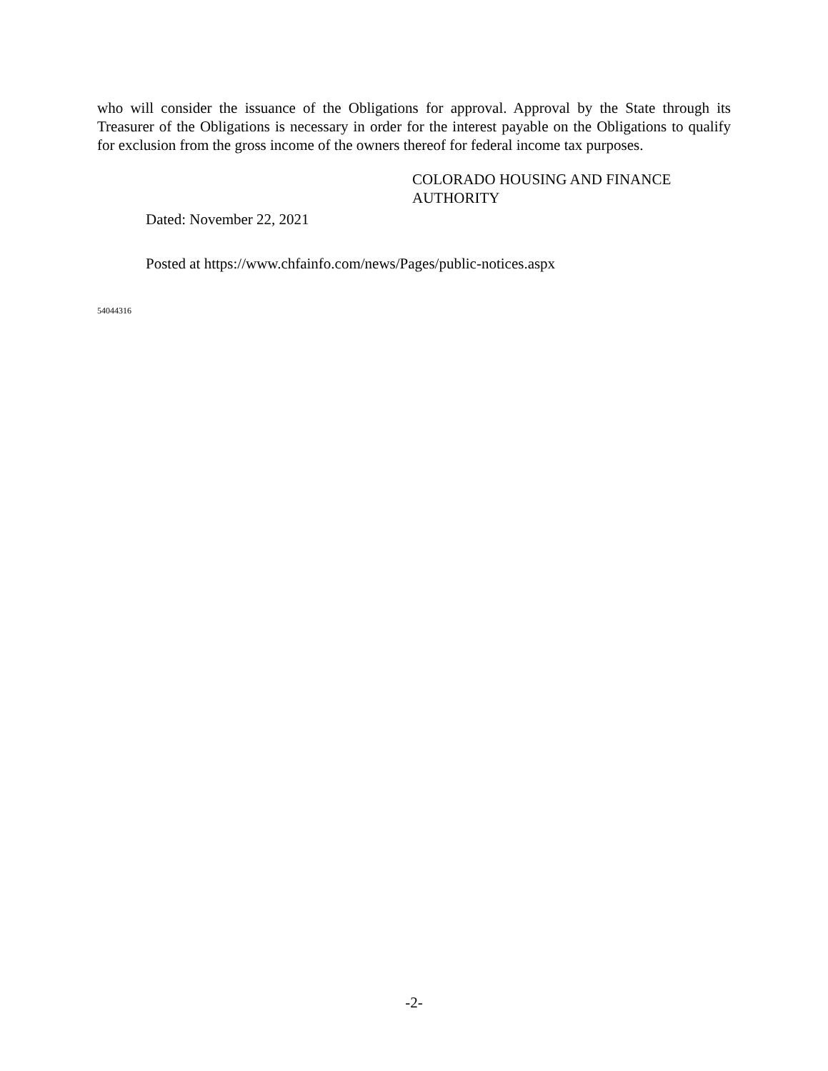who will consider the issuance of the Obligations for approval. Approval by the State through its Treasurer of the Obligations is necessary in order for the interest payable on the Obligations to qualify for exclusion from the gross income of the owners thereof for federal income tax purposes.
COLORADO HOUSING AND FINANCE
AUTHORITY
Dated: November 22, 2021
Posted at https://www.chfainfo.com/news/Pages/public-notices.aspx
54044316
-2-